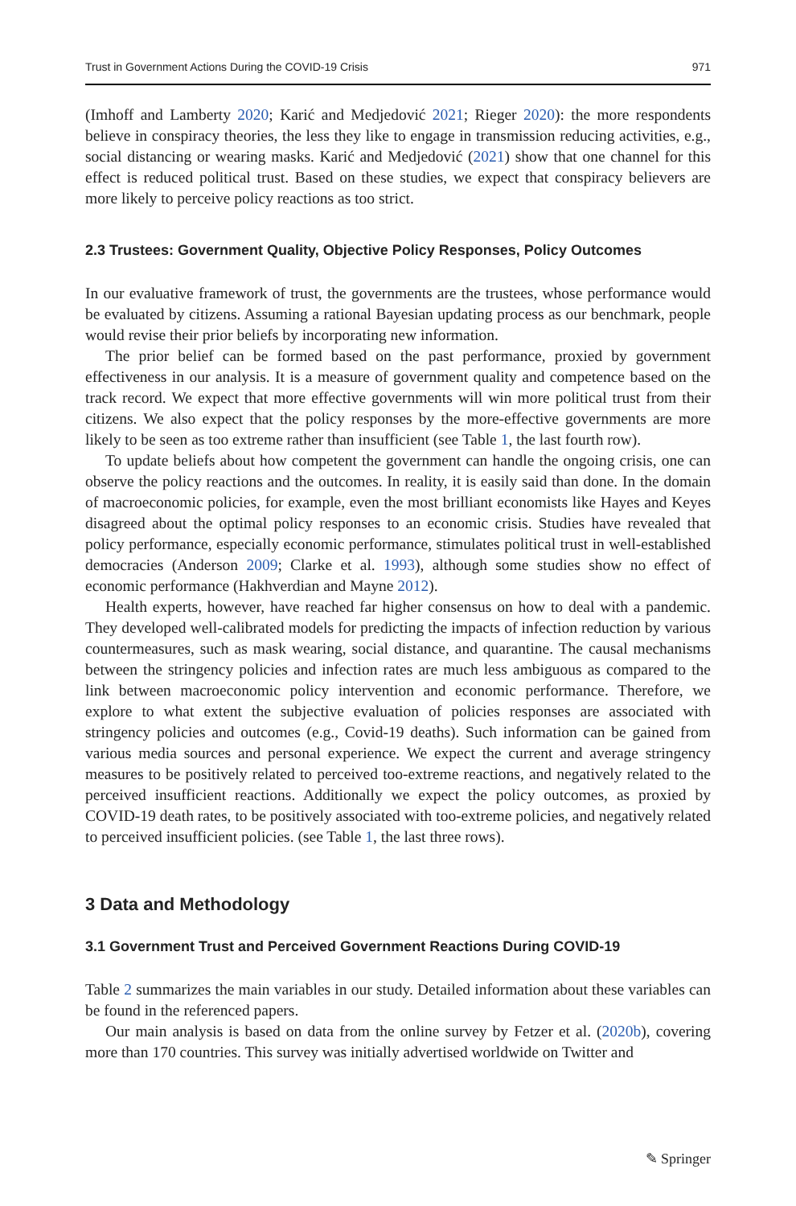Trust in Government Actions During the COVID-19 Crisis 971
(Imhoff and Lamberty 2020; Karić and Medjedović 2021; Rieger 2020): the more respondents believe in conspiracy theories, the less they like to engage in transmission reducing activities, e.g., social distancing or wearing masks. Karić and Medjedović (2021) show that one channel for this effect is reduced political trust. Based on these studies, we expect that conspiracy believers are more likely to perceive policy reactions as too strict.
2.3 Trustees: Government Quality, Objective Policy Responses, Policy Outcomes
In our evaluative framework of trust, the governments are the trustees, whose performance would be evaluated by citizens. Assuming a rational Bayesian updating process as our benchmark, people would revise their prior beliefs by incorporating new information.
The prior belief can be formed based on the past performance, proxied by government effectiveness in our analysis. It is a measure of government quality and competence based on the track record. We expect that more effective governments will win more political trust from their citizens. We also expect that the policy responses by the more-effective governments are more likely to be seen as too extreme rather than insufficient (see Table 1, the last fourth row).
To update beliefs about how competent the government can handle the ongoing crisis, one can observe the policy reactions and the outcomes. In reality, it is easily said than done. In the domain of macroeconomic policies, for example, even the most brilliant economists like Hayes and Keyes disagreed about the optimal policy responses to an economic crisis. Studies have revealed that policy performance, especially economic performance, stimulates political trust in well-established democracies (Anderson 2009; Clarke et al. 1993), although some studies show no effect of economic performance (Hakhverdian and Mayne 2012).
Health experts, however, have reached far higher consensus on how to deal with a pandemic. They developed well-calibrated models for predicting the impacts of infection reduction by various countermeasures, such as mask wearing, social distance, and quarantine. The causal mechanisms between the stringency policies and infection rates are much less ambiguous as compared to the link between macroeconomic policy intervention and economic performance. Therefore, we explore to what extent the subjective evaluation of policies responses are associated with stringency policies and outcomes (e.g., Covid-19 deaths). Such information can be gained from various media sources and personal experience. We expect the current and average stringency measures to be positively related to perceived too-extreme reactions, and negatively related to the perceived insufficient reactions. Additionally we expect the policy outcomes, as proxied by COVID-19 death rates, to be positively associated with too-extreme policies, and negatively related to perceived insufficient policies. (see Table 1, the last three rows).
3 Data and Methodology
3.1 Government Trust and Perceived Government Reactions During COVID-19
Table 2 summarizes the main variables in our study. Detailed information about these variables can be found in the referenced papers.
Our main analysis is based on data from the online survey by Fetzer et al. (2020b), covering more than 170 countries. This survey was initially advertised worldwide on Twitter and
✎ Springer